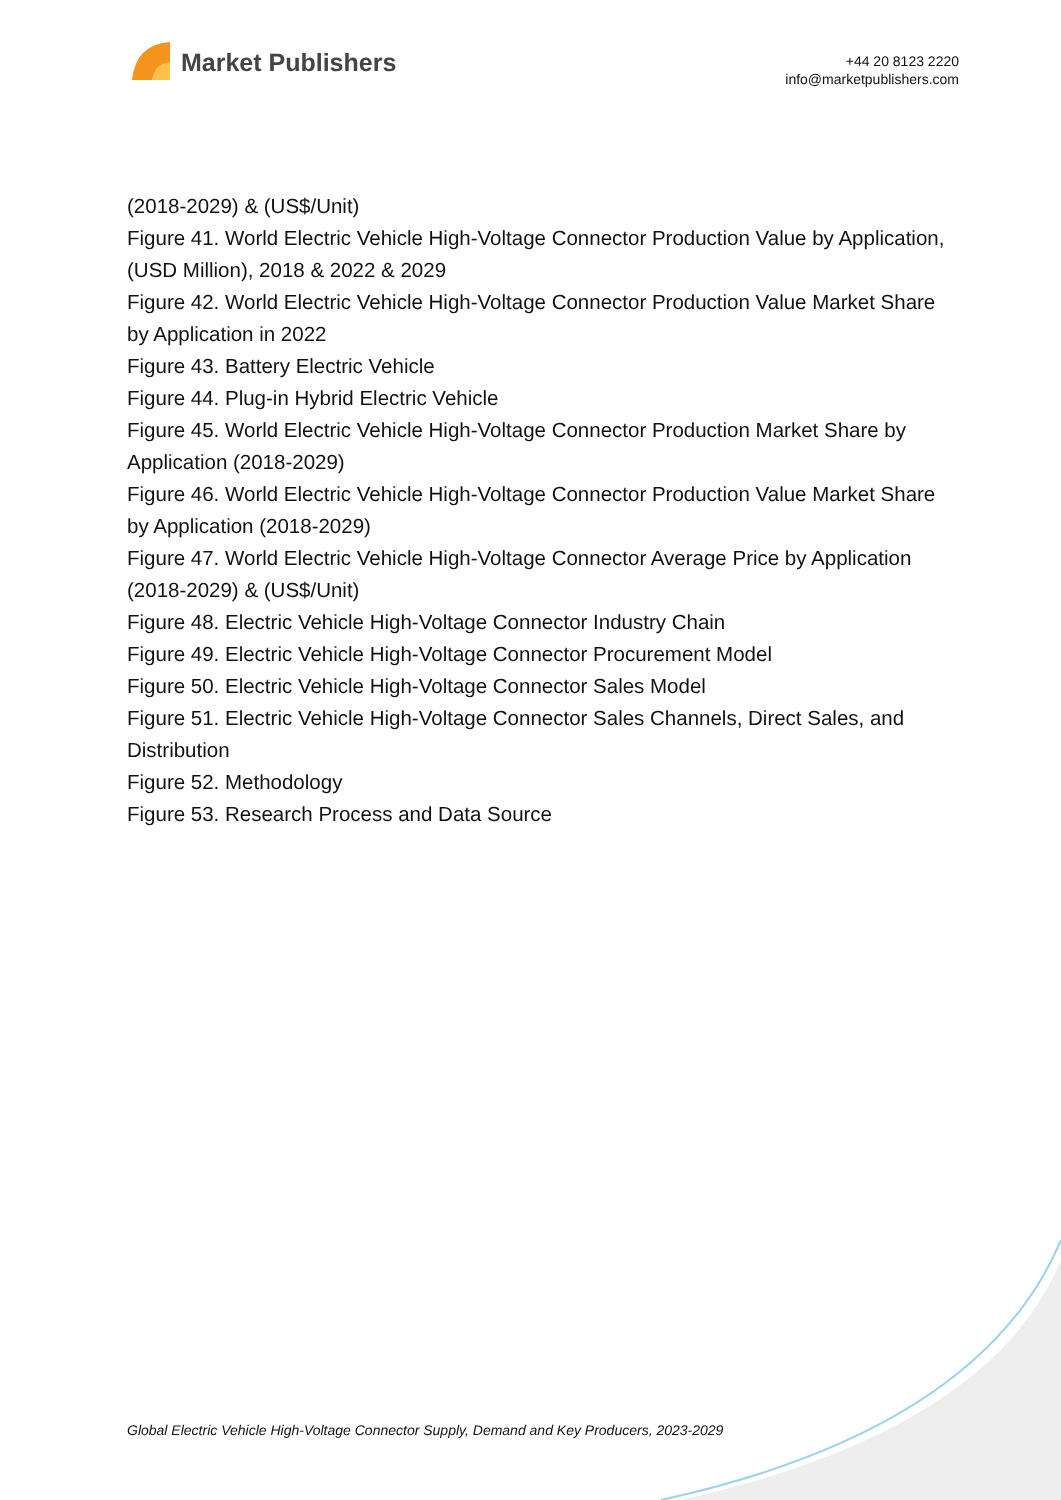Market Publishers
+44 20 8123 2220
info@marketpublishers.com
(2018-2029) & (US$/Unit)
Figure 41. World Electric Vehicle High-Voltage Connector Production Value by Application, (USD Million), 2018 & 2022 & 2029
Figure 42. World Electric Vehicle High-Voltage Connector Production Value Market Share by Application in 2022
Figure 43. Battery Electric Vehicle
Figure 44. Plug-in Hybrid Electric Vehicle
Figure 45. World Electric Vehicle High-Voltage Connector Production Market Share by Application (2018-2029)
Figure 46. World Electric Vehicle High-Voltage Connector Production Value Market Share by Application (2018-2029)
Figure 47. World Electric Vehicle High-Voltage Connector Average Price by Application (2018-2029) & (US$/Unit)
Figure 48. Electric Vehicle High-Voltage Connector Industry Chain
Figure 49. Electric Vehicle High-Voltage Connector Procurement Model
Figure 50. Electric Vehicle High-Voltage Connector Sales Model
Figure 51. Electric Vehicle High-Voltage Connector Sales Channels, Direct Sales, and Distribution
Figure 52. Methodology
Figure 53. Research Process and Data Source
Global Electric Vehicle High-Voltage Connector Supply, Demand and Key Producers, 2023-2029